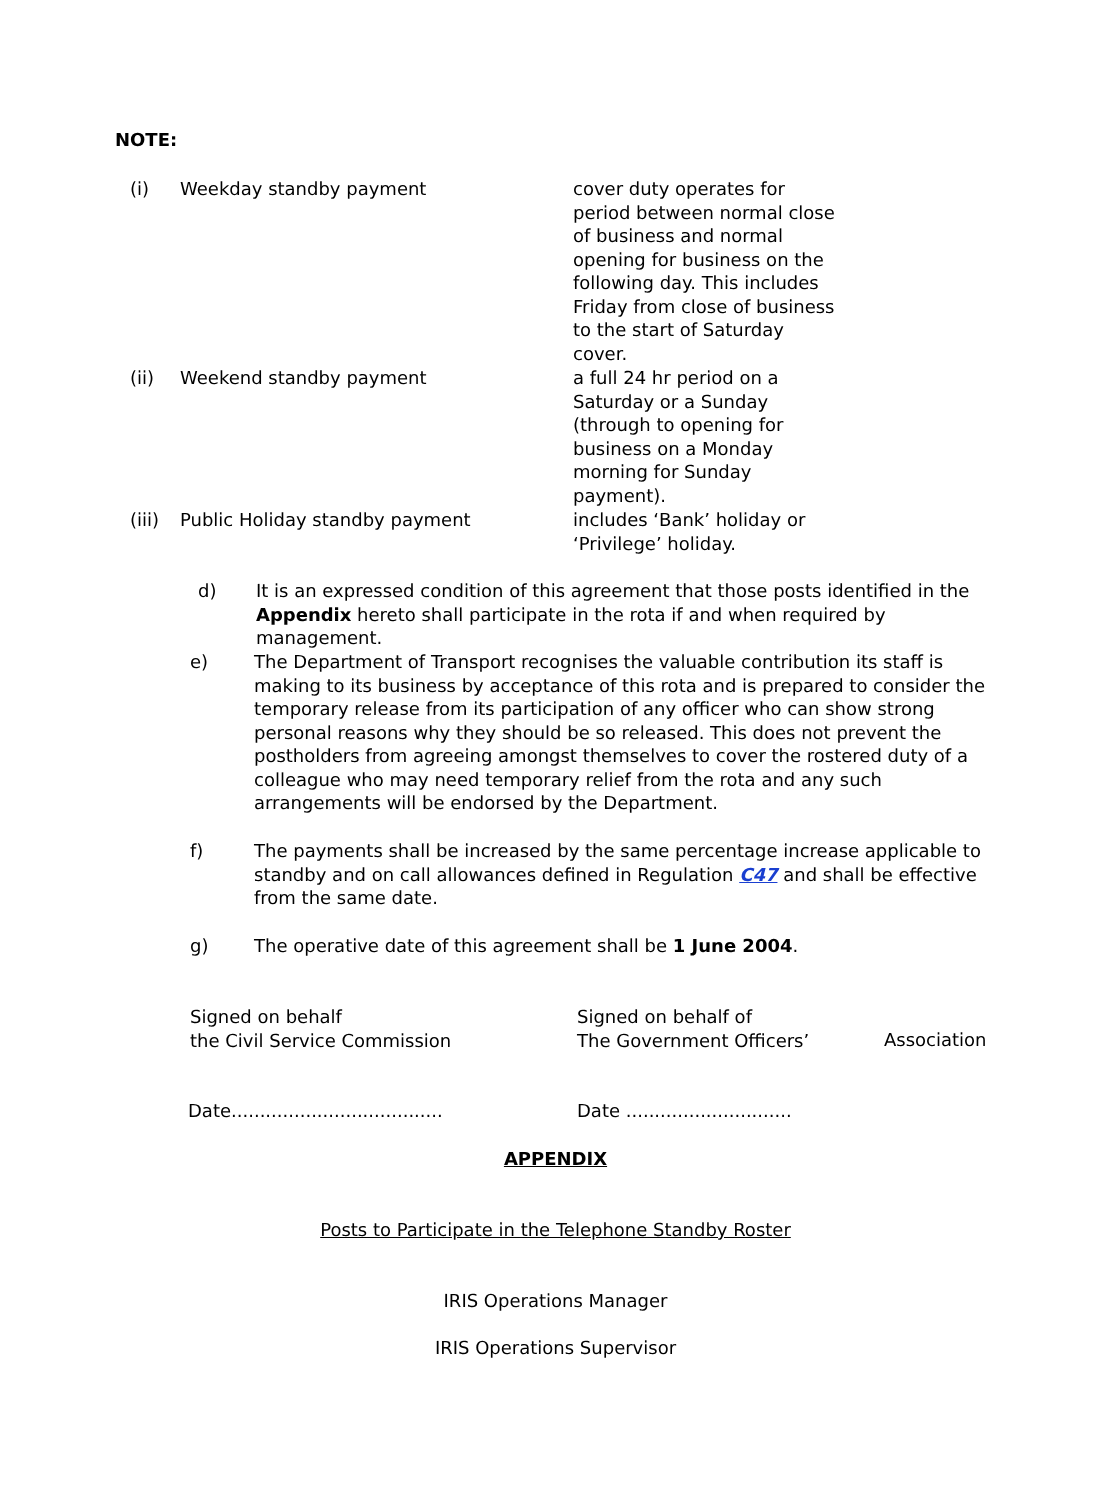NOTE:
(i) Weekday standby payment cover duty operates for period between normal close of business and normal opening for business on the following day. This includes Friday from close of business to the start of Saturday cover.
(ii) Weekend standby payment a full 24 hr period on a Saturday or a Sunday (through to opening for business on a Monday morning for Sunday payment).
(iii)
Public Holiday standby payment includes ‘Bank’ holiday or ‘Privilege’ holiday.
d) It is an expressed condition of this agreement that those posts identified in the Appendix hereto shall participate in the rota if and when required by management.
e) The Department of Transport recognises the valuable contribution its staff is making to its business by acceptance of this rota and is prepared to consider the temporary release from its participation of any officer who can show strong personal reasons why they should be so released. This does not prevent the postholders from agreeing amongst themselves to cover the rostered duty of a colleague who may need temporary relief from the rota and any such arrangements will be endorsed by the Department.
f) The payments shall be increased by the same percentage increase applicable to standby and on call allowances defined in Regulation C47 and shall be effective from the same date.
g) The operative date of this agreement shall be 1 June 2004.
Signed on behalf
the Civil Service Commission
Signed on behalf of
The Government Officers’
Association
Date.....................................
Date .............................
APPENDIX
Posts to Participate in the Telephone Standby Roster
IRIS Operations Manager
IRIS Operations Supervisor